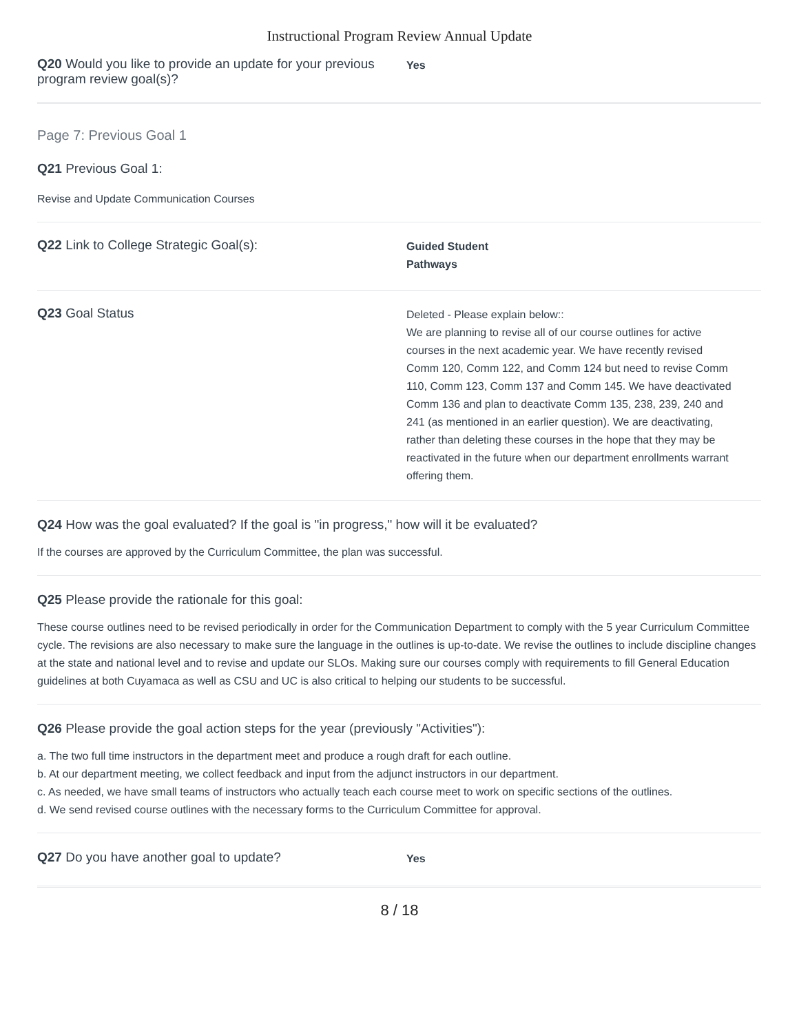Instructional Program Review Annual Update
Q20 Would you like to provide an update for your previous program review goal(s)?
Yes
Page 7: Previous Goal 1
Q21 Previous Goal 1:
Revise and Update Communication Courses
Q22 Link to College Strategic Goal(s):
Guided Student
Pathways
Q23 Goal Status
Deleted - Please explain below::
We are planning to revise all of our course outlines for active courses in the next academic year. We have recently revised Comm 120, Comm 122, and Comm 124 but need to revise Comm 110, Comm 123, Comm 137 and Comm 145. We have deactivated Comm 136 and plan to deactivate Comm 135, 238, 239, 240 and 241 (as mentioned in an earlier question). We are deactivating, rather than deleting these courses in the hope that they may be reactivated in the future when our department enrollments warrant offering them.
Q24 How was the goal evaluated? If the goal is "in progress," how will it be evaluated?
If the courses are approved by the Curriculum Committee, the plan was successful.
Q25 Please provide the rationale for this goal:
These course outlines need to be revised periodically in order for the Communication Department to comply with the 5 year Curriculum Committee cycle. The revisions are also necessary to make sure the language in the outlines is up-to-date. We revise the outlines to include discipline changes at the state and national level and to revise and update our SLOs. Making sure our courses comply with requirements to fill General Education guidelines at both Cuyamaca as well as CSU and UC is also critical to helping our students to be successful.
Q26 Please provide the goal action steps for the year (previously "Activities"):
a. The two full time instructors in the department meet and produce a rough draft for each outline.
b. At our department meeting, we collect feedback and input from the adjunct instructors in our department.
c. As needed, we have small teams of instructors who actually teach each course meet to work on specific sections of the outlines.
d. We send revised course outlines with the necessary forms to the Curriculum Committee for approval.
Q27 Do you have another goal to update?
Yes
8 / 18